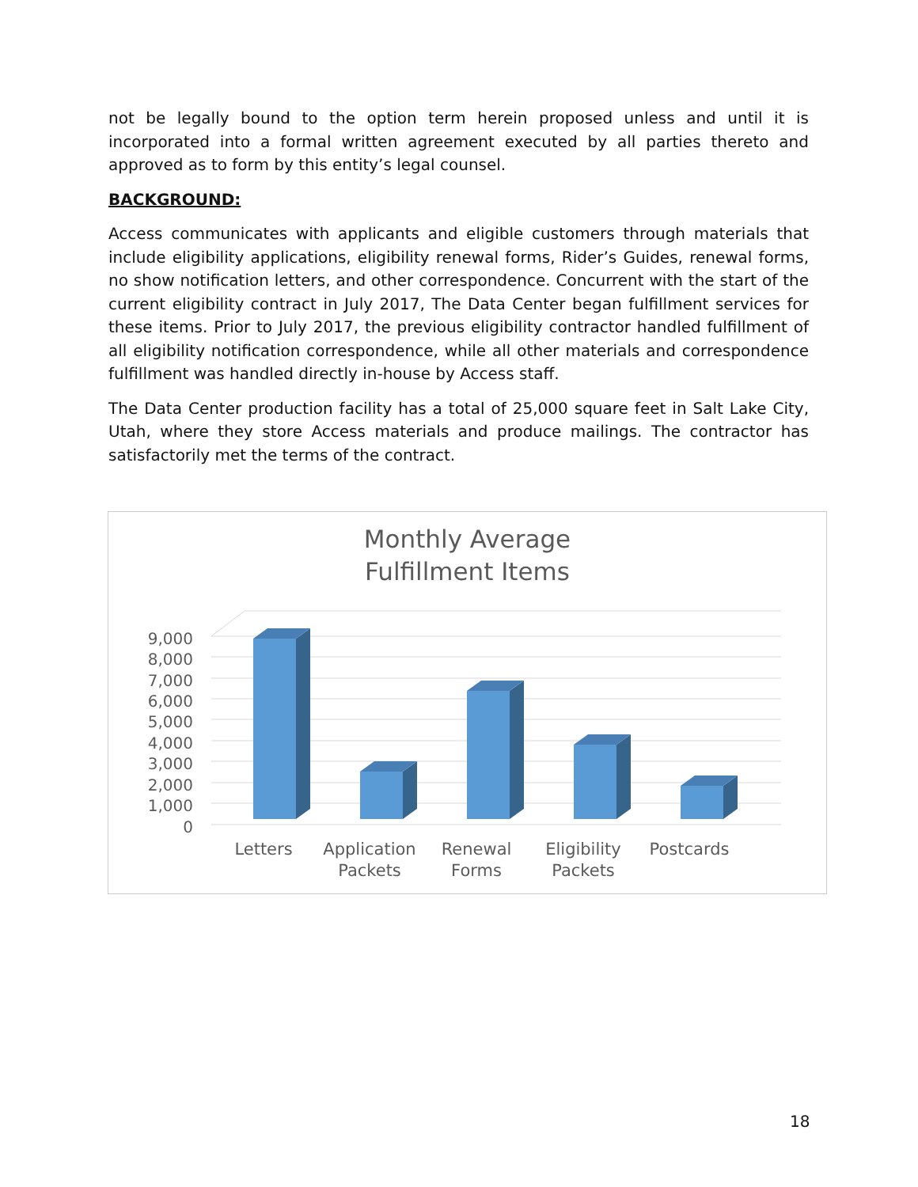not be legally bound to the option term herein proposed unless and until it is incorporated into a formal written agreement executed by all parties thereto and approved as to form by this entity’s legal counsel.
BACKGROUND:
Access communicates with applicants and eligible customers through materials that include eligibility applications, eligibility renewal forms, Rider’s Guides, renewal forms, no show notification letters, and other correspondence. Concurrent with the start of the current eligibility contract in July 2017, The Data Center began fulfillment services for these items. Prior to July 2017, the previous eligibility contractor handled fulfillment of all eligibility notification correspondence, while all other materials and correspondence fulfillment was handled directly in-house by Access staff.
The Data Center production facility has a total of 25,000 square feet in Salt Lake City, Utah, where they store Access materials and produce mailings. The contractor has satisfactorily met the terms of the contract.
Monthly Average
Fulfillment Items
9,000
8,000
7,000
6,000
5,000
4,000
3,000
2,000
1,000
0
Letters
Application
Packets
Renewal
Forms
Eligibility
Packets
Postcards
18